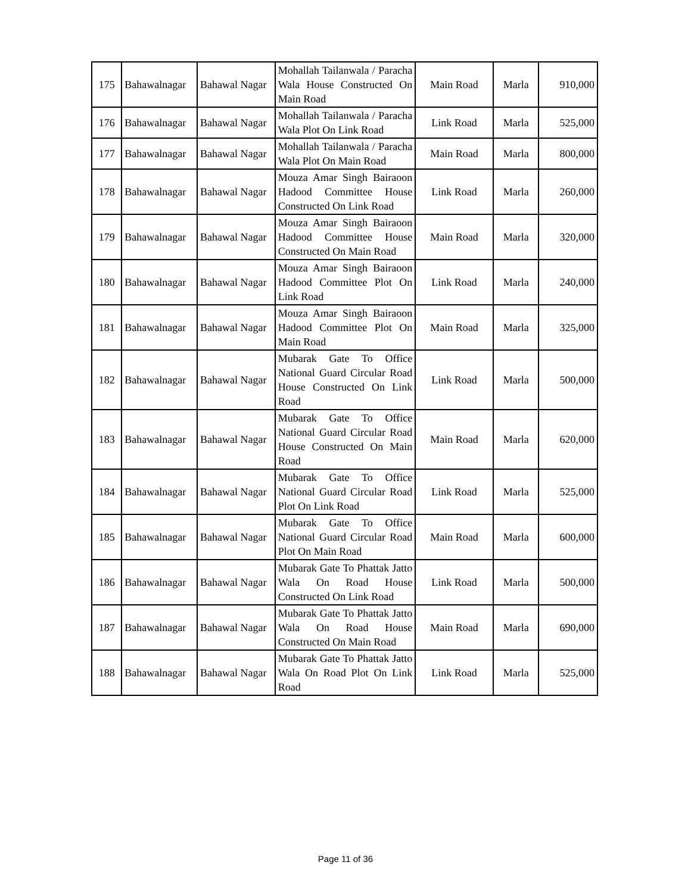| 175 | Bahawalnagar | Bahawal Nagar | Mohallah Tailanwala / Paracha Wala House Constructed On Main Road | Main Road | Marla | 910,000 |
| 176 | Bahawalnagar | Bahawal Nagar | Mohallah Tailanwala / Paracha Wala Plot On Link Road | Link Road | Marla | 525,000 |
| 177 | Bahawalnagar | Bahawal Nagar | Mohallah Tailanwala / Paracha Wala Plot On Main Road | Main Road | Marla | 800,000 |
| 178 | Bahawalnagar | Bahawal Nagar | Mouza Amar Singh Bairaoon Hadood Committee House Constructed On Link Road | Link Road | Marla | 260,000 |
| 179 | Bahawalnagar | Bahawal Nagar | Mouza Amar Singh Bairaoon Hadood Committee House Constructed On Main Road | Main Road | Marla | 320,000 |
| 180 | Bahawalnagar | Bahawal Nagar | Mouza Amar Singh Bairaoon Hadood Committee Plot On Link Road | Link Road | Marla | 240,000 |
| 181 | Bahawalnagar | Bahawal Nagar | Mouza Amar Singh Bairaoon Hadood Committee Plot On Main Road | Main Road | Marla | 325,000 |
| 182 | Bahawalnagar | Bahawal Nagar | Mubarak Gate To Office National Guard Circular Road House Constructed On Link Road | Link Road | Marla | 500,000 |
| 183 | Bahawalnagar | Bahawal Nagar | Mubarak Gate To Office National Guard Circular Road House Constructed On Main Road | Main Road | Marla | 620,000 |
| 184 | Bahawalnagar | Bahawal Nagar | Mubarak Gate To Office National Guard Circular Road Plot On Link Road | Link Road | Marla | 525,000 |
| 185 | Bahawalnagar | Bahawal Nagar | Mubarak Gate To Office National Guard Circular Road Plot On Main Road | Main Road | Marla | 600,000 |
| 186 | Bahawalnagar | Bahawal Nagar | Mubarak Gate To Phattak Jatto Wala On Road House Constructed On Link Road | Link Road | Marla | 500,000 |
| 187 | Bahawalnagar | Bahawal Nagar | Mubarak Gate To Phattak Jatto Wala On Road House Constructed On Main Road | Main Road | Marla | 690,000 |
| 188 | Bahawalnagar | Bahawal Nagar | Mubarak Gate To Phattak Jatto Wala On Road Plot On Link Road | Link Road | Marla | 525,000 |
Page 11 of 36